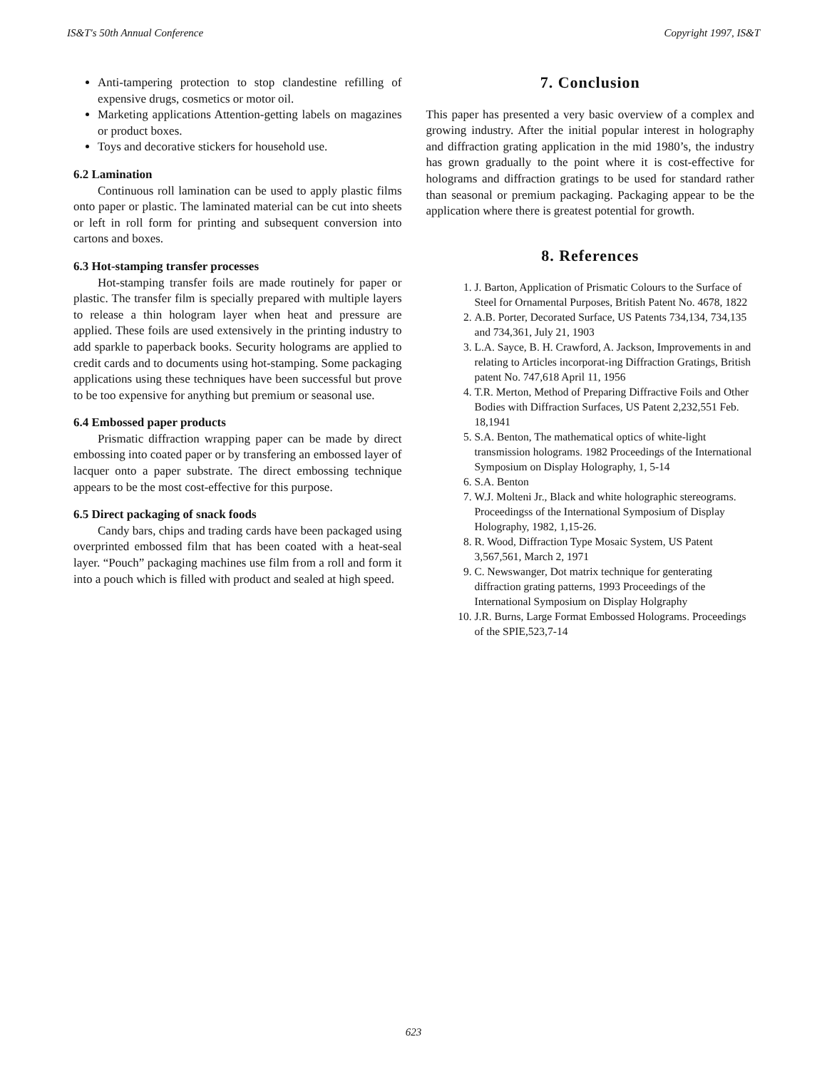IS&T's 50th Annual Conference Copyright 1997, IS&T
Anti-tampering protection to stop clandestine refilling of expensive drugs, cosmetics or motor oil.
Marketing applications Attention-getting labels on magazines or product boxes.
Toys and decorative stickers for household use.
6.2 Lamination
Continuous roll lamination can be used to apply plastic films onto paper or plastic. The laminated material can be cut into sheets or left in roll form for printing and subsequent conversion into cartons and boxes.
6.3 Hot-stamping transfer processes
Hot-stamping transfer foils are made routinely for paper or plastic. The transfer film is specially prepared with multiple layers to release a thin hologram layer when heat and pressure are applied. These foils are used extensively in the printing industry to add sparkle to paperback books. Security holograms are applied to credit cards and to documents using hot-stamping. Some packaging applications using these techniques have been successful but prove to be too expensive for anything but premium or seasonal use.
6.4 Embossed paper products
Prismatic diffraction wrapping paper can be made by direct embossing into coated paper or by transfering an embossed layer of lacquer onto a paper substrate. The direct embossing technique appears to be the most cost-effective for this purpose.
6.5 Direct packaging of snack foods
Candy bars, chips and trading cards have been packaged using overprinted embossed film that has been coated with a heat-seal layer. “Pouch” packaging machines use film from a roll and form it into a pouch which is filled with product and sealed at high speed.
7. Conclusion
This paper has presented a very basic overview of a complex and growing industry. After the initial popular interest in holography and diffraction grating application in the mid 1980’s, the industry has grown gradually to the point where it is cost-effective for holograms and diffraction gratings to be used for standard rather than seasonal or premium packaging. Packaging appear to be the application where there is greatest potential for growth.
8. References
1. J. Barton, Application of Prismatic Colours to the Surface of Steel for Ornamental Purposes, British Patent No. 4678, 1822
2. A.B. Porter, Decorated Surface, US Patents 734,134, 734,135 and 734,361, July 21, 1903
3. L.A. Sayce, B. H. Crawford, A. Jackson, Improvements in and relating to Articles incorporat-ing Diffraction Gratings, British patent No. 747,618 April 11, 1956
4. T.R. Merton, Method of Preparing Diffractive Foils and Other Bodies with Diffraction Surfaces, US Patent 2,232,551 Feb. 18,1941
5. S.A. Benton, The mathematical optics of white-light transmission holograms. 1982 Proceedings of the International Symposium on Display Holography, 1, 5-14
6. S.A. Benton
7. W.J. Molteni Jr., Black and white holographic stereograms. Proceedingss of the International Symposium of Display Holography, 1982, 1,15-26.
8. R. Wood, Diffraction Type Mosaic System, US Patent 3,567,561, March 2, 1971
9. C. Newswanger, Dot matrix technique for genterating diffraction grating patterns, 1993 Proceedings of the International Symposium on Display Holgraphy
10. J.R. Burns, Large Format Embossed Holograms. Proceedings of the SPIE,523,7-14
623